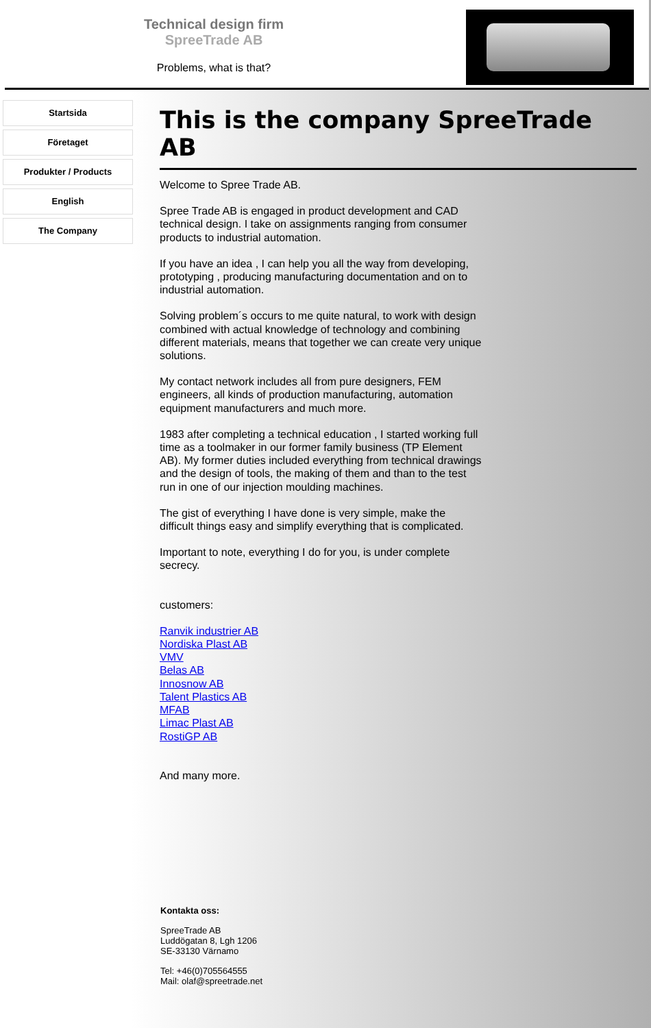Technical design firm
SpreeTrade AB
Problems, what is that?
Startsida
Företaget
Produkter / Products
English
The Company
This is the company SpreeTrade AB
Welcome to Spree Trade AB.
Spree Trade AB is engaged in product development and CAD technical design. I take on assignments ranging from consumer products to industrial automation.
If you have an idea , I can help you all the way from developing, prototyping , producing manufacturing documentation and on to industrial automation.
Solving problem´s occurs to me quite natural, to work with design combined with actual knowledge of technology and combining different materials, means that together we can create very unique solutions.
My contact network includes all from pure designers, FEM engineers, all kinds of production manufacturing, automation equipment manufacturers and much more.
1983 after completing a technical education , I started working full time as a toolmaker in our former family business (TP Element AB). My former duties included everything from technical drawings and the design of tools, the making of them and than to the test run in one of our injection moulding machines.
The gist of everything I have done is very simple, make the difficult things easy and simplify everything that is complicated.
Important to note, everything I do for you, is under complete secrecy.
customers:
Ranvik industrier AB
Nordiska Plast AB
VMV
Belas AB
Innosnow AB
Talent Plastics AB
MFAB
Limac Plast AB
RostiGP AB
And many more.
Kontakta oss:
SpreeTrade AB
Luddögatan 8, Lgh 1206
SE-33130 Värnamo
Tel: +46(0)705564555
Mail: olaf@spreetrade.net